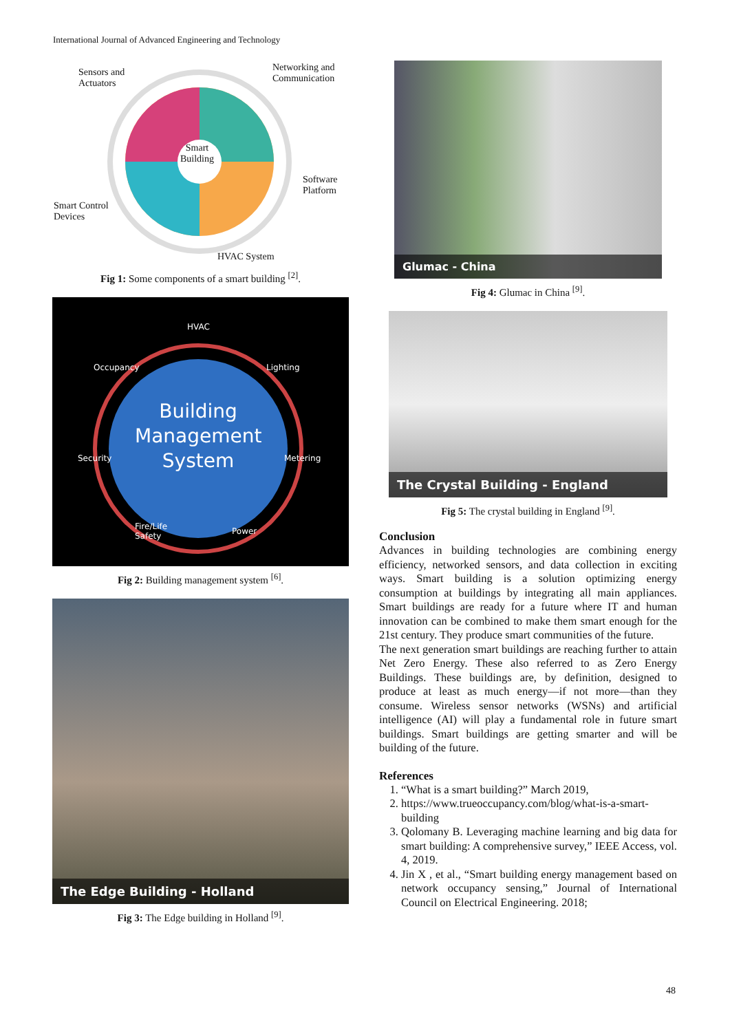International Journal of Advanced Engineering and Technology
Sensors and
Actuators
Networking and
Communication
Smart
Building
Software
Platform
Smart Control
Devices
HVAC System
Fig 1: Some components of a smart building <sup>[2]</sup>.
Building Management System
HVAC
Occupancy Lighting
Security Metering
Fire/Life
Safety
Power
Fig 2: Building management system <sup>[6]</sup>.
The Edge Building - Holland
Fig 3: The Edge building in Holland <sup>[9]</sup>.
Glumac - China
Fig 4: Glumac in China <sup>[9]</sup>.
The Crystal Building - England
Fig 5: The crystal building in England <sup>[9]</sup>.
Conclusion
Advances in building technologies are combining energy efficiency, networked sensors, and data collection in exciting ways. Smart building is a solution optimizing energy consumption at buildings by integrating all main appliances. Smart buildings are ready for a future where IT and human innovation can be combined to make them smart enough for the 21st century. They produce smart communities of the future.
The next generation smart buildings are reaching further to attain Net Zero Energy. These also referred to as Zero Energy Buildings. These buildings are, by definition, designed to produce at least as much energy—if not more—than they consume. Wireless sensor networks (WSNs) and artificial intelligence (AI) will play a fundamental role in future smart buildings. Smart buildings are getting smarter and will be building of the future.
References
1. “What is a smart building?” March 2019,
2. https://www.trueoccupancy.com/blog/what-is-a-smart-building
3. Qolomany B. Leveraging machine learning and big data for smart building: A comprehensive survey,” IEEE Access, vol. 4, 2019.
4. Jin X , et al., “Smart building energy management based on network occupancy sensing,” Journal of International Council on Electrical Engineering. 2018;
48